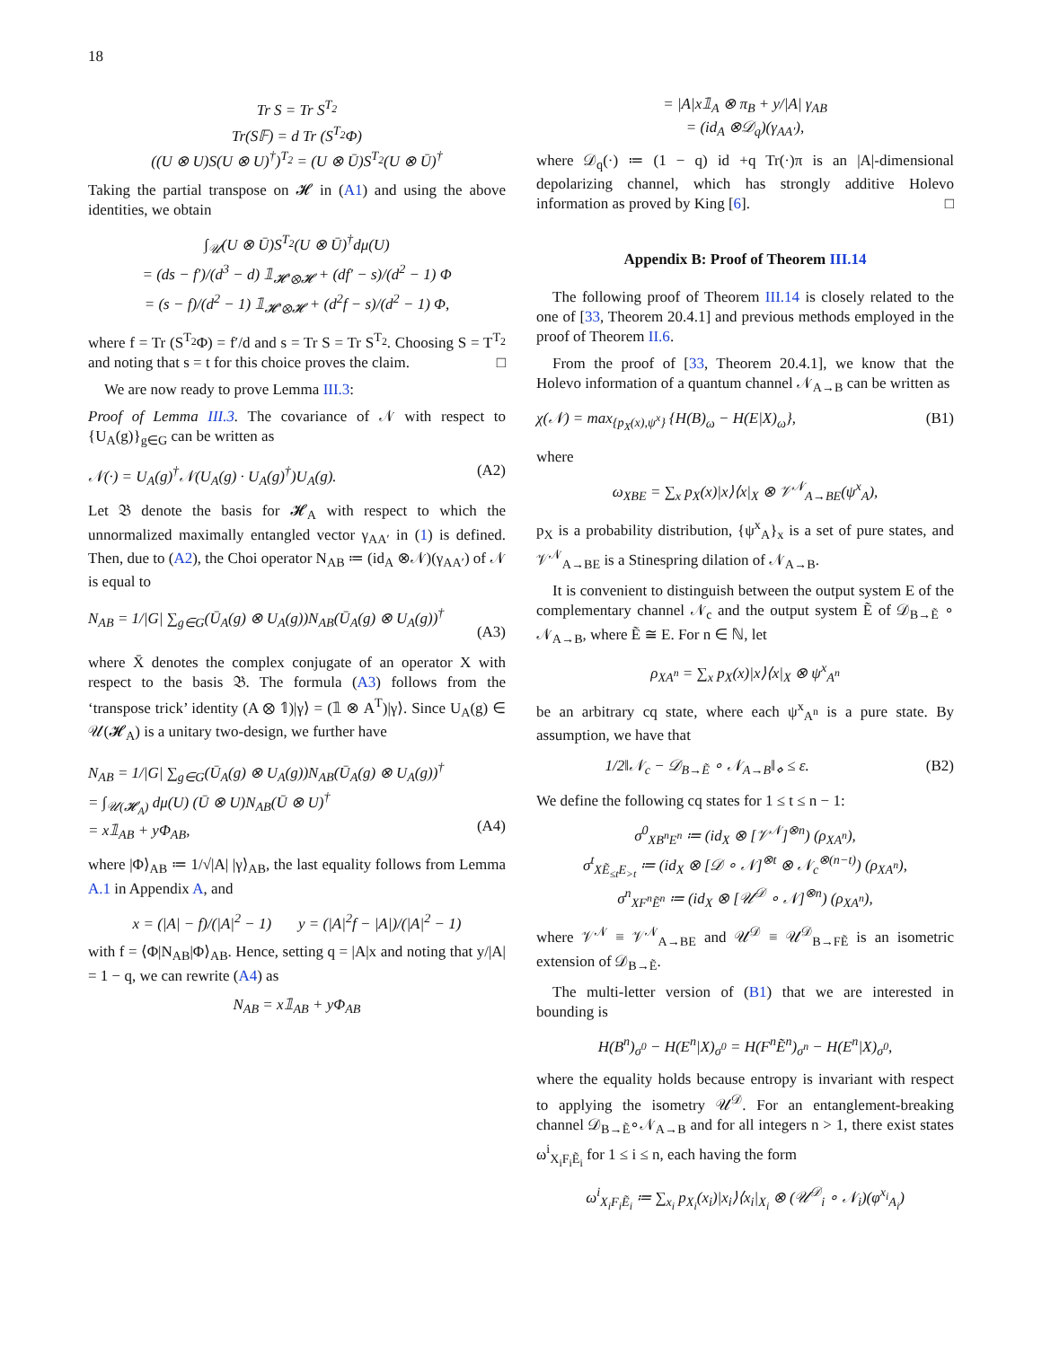18
Tr S = Tr S<sup>T<sub>2</sub></sup>
Tr(S𝔽) = d Tr (S<sup>T<sub>2</sub></sup>Φ)
((U ⊗ U)S(U ⊗ U)<sup>†</sup>)<sup>T<sub>2</sub></sup> = (U ⊗ Ū)S<sup>T<sub>2</sub></sup>(U ⊗ Ū)<sup>†</sup>
Taking the partial transpose on 𝓗 in (A1) and using the above identities, we obtain
∫<sub>𝒰</sub>(U ⊗ Ū)S<sup>T<sub>2</sub></sup>(U ⊗ Ū)<sup>†</sup>dμ(U)
= (ds − f′)/(d<sup>3</sup> − d) 𝟙<sub>𝓗′⊗𝓗</sub> + (df′ − s)/(d<sup>2</sup> − 1) Φ
= (s − f)/(d<sup>2</sup> − 1) 𝟙<sub>𝓗′⊗𝓗</sub> + (d<sup>2</sup>f − s)/(d<sup>2</sup> − 1) Φ,
where f = Tr (S<sup>T<sub>2</sub></sup>Φ) = f′/d and s = Tr S = Tr S<sup>T<sub>2</sub></sup>. Choosing S = T<sup>T<sub>2</sub></sup> and noting that s = t for this choice proves the claim. □
We are now ready to prove Lemma III.3:
Proof of Lemma III.3. The covariance of 𝒩 with respect to {U<sub>A</sub>(g)}<sub>g∈G</sub> can be written as
𝒩(·) = U<sub>A</sub>(g)<sup>†</sup>𝒩(U<sub>A</sub>(g) · U<sub>A</sub>(g)<sup>†</sup>)U<sub>A</sub>(g). (A2)
Let 𝔅 denote the basis for 𝓗<sub>A</sub> with respect to which the unnormalized maximally entangled vector γ<sub>AA′</sub> in (1) is defined. Then, due to (A2), the Choi operator N<sub>AB</sub> ≔ (id<sub>A</sub> ⊗𝒩)(γ<sub>AA′</sub>) of 𝒩 is equal to
N<sub>AB</sub> = 1/|G| ∑<sub>g∈G</sub>(Ū<sub>A</sub>(g) ⊗ U<sub>A</sub>(g))N<sub>AB</sub>(Ū<sub>A</sub>(g) ⊗ U<sub>A</sub>(g))<sup>†</sup>
(A3)
where X̄ denotes the complex conjugate of an operator X with respect to the basis 𝔅. The formula (A3) follows from the ‘transpose trick’ identity (A ⊗ 𝟙)|γ⟩ = (𝟙 ⊗ A<sup>T</sup>)|γ⟩. Since U<sub>A</sub>(g) ∈ 𝒰(𝓗<sub>A</sub>) is a unitary two-design, we further have
N<sub>AB</sub> = 1/|G| ∑<sub>g∈G</sub>(Ū<sub>A</sub>(g) ⊗ U<sub>A</sub>(g))N<sub>AB</sub>(Ū<sub>A</sub>(g) ⊗ U<sub>A</sub>(g))<sup>†</sup>
= ∫<sub>𝒰(𝓗<sub>A</sub>)</sub> dμ(U) (Ū ⊗ U)N<sub>AB</sub>(Ū ⊗ U)<sup>†</sup>
= x𝟙<sub>AB</sub> + yΦ<sub>AB</sub>,
(A4)
where |Φ⟩<sub>AB</sub> ≔ 1/√|A| |γ⟩<sub>AB</sub>, the last equality follows from Lemma A.1 in Appendix A, and
x = (|A| − f)/(|A|<sup>2</sup> − 1) y = (|A|<sup>2</sup>f − |A|)/(|A|<sup>2</sup> − 1)
with f = ⟨Φ|N<sub>AB</sub>|Φ⟩<sub>AB</sub>. Hence, setting q = |A|x and noting that y/|A| = 1 − q, we can rewrite (A4) as
N<sub>AB</sub> = x𝟙<sub>AB</sub> + yΦ<sub>AB</sub>
= |A|x𝟙<sub>A</sub> ⊗ π<sub>B</sub> + y/|A| γ<sub>AB</sub>
= (id<sub>A</sub> ⊗𝒟<sub>q</sub>)(γ<sub>AA′</sub>),
where 𝒟<sub>q</sub>(·) ≔ (1 − q) id +q Tr(·)π is an |A|-dimensional depolarizing channel, which has strongly additive Holevo information as proved by King [6]. □
Appendix B: Proof of Theorem III.14
The following proof of Theorem III.14 is closely related to the one of [33, Theorem 20.4.1] and previous methods employed in the proof of Theorem II.6.
From the proof of [33, Theorem 20.4.1], we know that the Holevo information of a quantum channel 𝒩<sub>A→B</sub> can be written as
χ(𝒩) = max<sub>{p<sub>X</sub>(x),ψ<sup>x</sup>}</sub> {H(B)<sub>ω</sub> − H(E|X)<sub>ω</sub>}, (B1)
where
ω<sub>XBE</sub> = ∑<sub>x</sub> p<sub>X</sub>(x)|x⟩⟨x|<sub>X</sub> ⊗ 𝒱<sup>𝒩</sup><sub>A→BE</sub>(ψ<sup>x</sup><sub>A</sub>),
p<sub>X</sub> is a probability distribution, {ψ<sup>x</sup><sub>A</sub>}<sub>x</sub> is a set of pure states, and 𝒱<sup>𝒩</sup><sub>A→BE</sub> is a Stinespring dilation of 𝒩<sub>A→B</sub>.
It is convenient to distinguish between the output system E of the complementary channel 𝒩<sub>c</sub> and the output system Ẽ of 𝒟<sub>B→Ẽ</sub> ∘ 𝒩<sub>A→B</sub>, where Ẽ ≅ E. For n ∈ ℕ, let
ρ<sub>XA<sup>n</sup></sub> = ∑<sub>x</sub> p<sub>X</sub>(x)|x⟩⟨x|<sub>X</sub> ⊗ ψ<sup>x</sup><sub>A<sup>n</sup></sub>
be an arbitrary cq state, where each ψ<sup>x</sup><sub>A<sup>n</sup></sub> is a pure state. By assumption, we have that
1/2‖𝒩<sub>c</sub> − 𝒟<sub>B→Ẽ</sub> ∘ 𝒩<sub>A→B</sub>‖<sub>⋄</sub> ≤ ε. (B2)
We define the following cq states for 1 ≤ t ≤ n − 1:
σ<sup>0</sup><sub>XB<sup>n</sup>E<sup>n</sup></sub> ≔ (id<sub>X</sub> ⊗ [𝒱<sup>𝒩</sup>]<sup>⊗n</sup>) (ρ<sub>XA<sup>n</sup></sub>),
σ<sup>t</sup><sub>XẼ<sub>≤t</sub>E<sub>>t</sub></sub> ≔ (id<sub>X</sub> ⊗ [𝒟 ∘ 𝒩]<sup>⊗t</sup> ⊗ 𝒩<sub>c</sub><sup>⊗(n−t)</sup>) (ρ<sub>XA<sup>n</sup></sub>),
σ<sup>n</sup><sub>XF<sup>n</sup>Ẽ<sup>n</sup></sub> ≔ (id<sub>X</sub> ⊗ [𝒰<sup>𝒟</sup> ∘ 𝒩]<sup>⊗n</sup>) (ρ<sub>XA<sup>n</sup></sub>),
where 𝒱<sup>𝒩</sup> ≡ 𝒱<sup>𝒩</sup><sub>A→BE</sub> and 𝒰<sup>𝒟</sup> ≡ 𝒰<sup>𝒟</sup><sub>B→FẼ</sub> is an isometric extension of 𝒟<sub>B→Ẽ</sub>.
The multi-letter version of (B1) that we are interested in bounding is
H(B<sup>n</sup>)<sub>σ<sup>0</sup></sub> − H(E<sup>n</sup>|X)<sub>σ<sup>0</sup></sub> = H(F<sup>n</sup>Ẽ<sup>n</sup>)<sub>σ<sup>n</sup></sub> − H(E<sup>n</sup>|X)<sub>σ<sup>0</sup></sub>,
where the equality holds because entropy is invariant with respect to applying the isometry 𝒰<sup>𝒟</sup>. For an entanglement-breaking channel 𝒟<sub>B→Ẽ</sub>∘𝒩<sub>A→B</sub> and for all integers n > 1, there exist states ω<sup>i</sup><sub>X<sub>i</sub>F<sub>i</sub>Ẽ<sub>i</sub></sub> for 1 ≤ i ≤ n, each having the form
ω<sup>i</sup><sub>X<sub>i</sub>F<sub>i</sub>Ẽ<sub>i</sub></sub> ≔ ∑<sub>x<sub>i</sub></sub> p<sub>X<sub>i</sub></sub>(x<sub>i</sub>)|x<sub>i</sub>⟩⟨x<sub>i</sub>|<sub>X<sub>i</sub></sub> ⊗ (𝒰<sup>𝒟</sup><sub>i</sub> ∘ 𝒩<sub>i</sub>)(φ<sup>x<sub>i</sub></sup><sub>A<sub>i</sub></sub>)